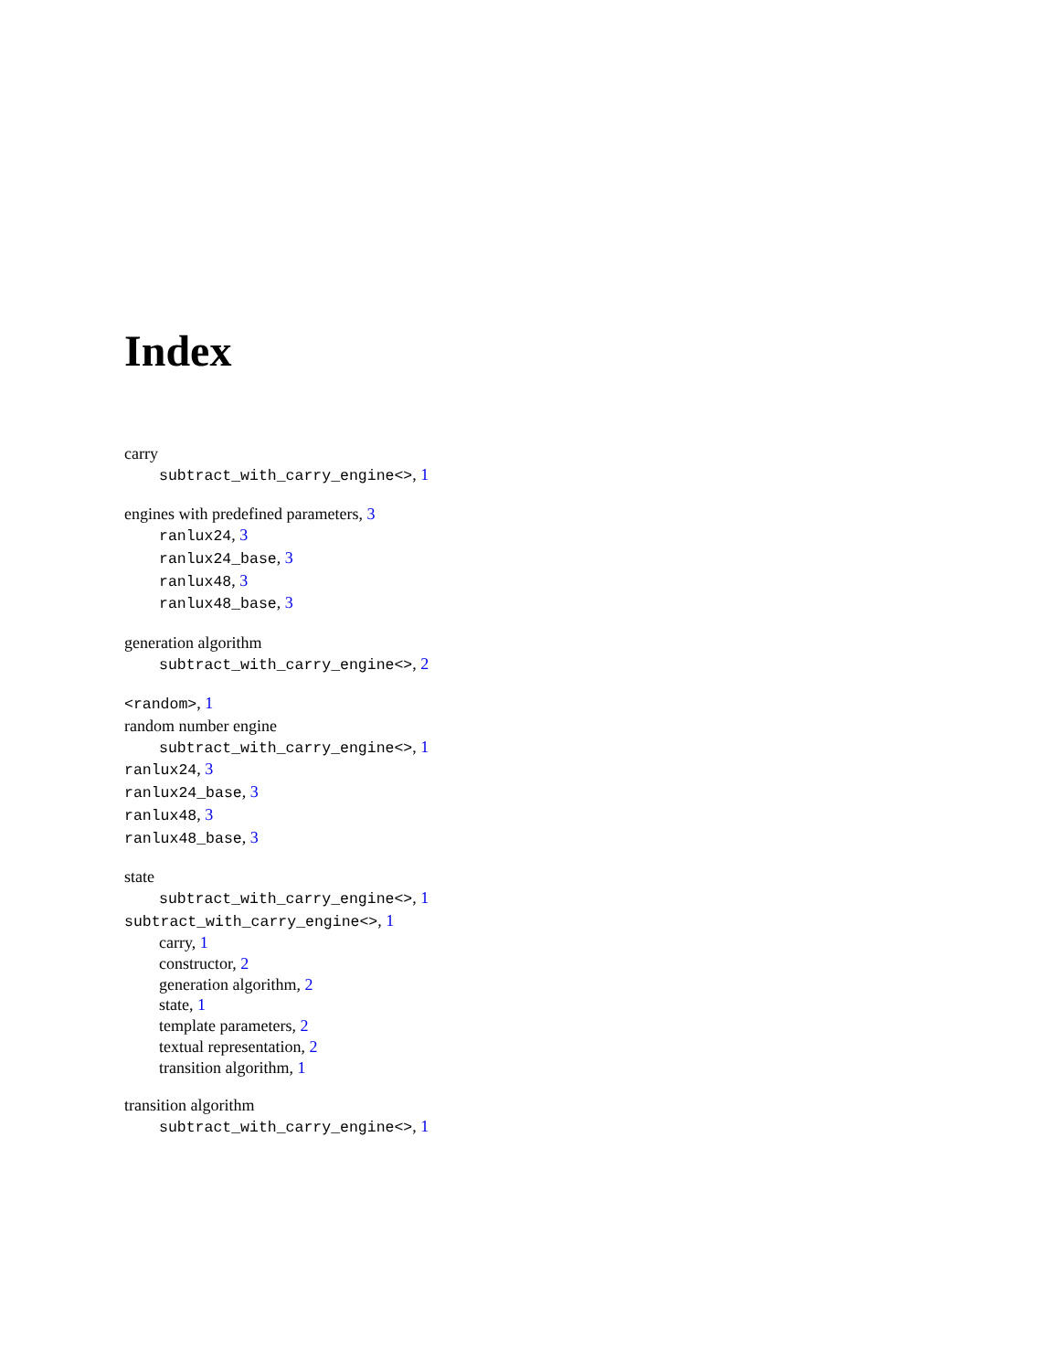Index
carry
subtract_with_carry_engine<>, 1
engines with predefined parameters, 3
ranlux24, 3
ranlux24_base, 3
ranlux48, 3
ranlux48_base, 3
generation algorithm
subtract_with_carry_engine<>, 2
<random>, 1
random number engine
subtract_with_carry_engine<>, 1
ranlux24, 3
ranlux24_base, 3
ranlux48, 3
ranlux48_base, 3
state
subtract_with_carry_engine<>, 1
subtract_with_carry_engine<>, 1
carry, 1
constructor, 2
generation algorithm, 2
state, 1
template parameters, 2
textual representation, 2
transition algorithm, 1
transition algorithm
subtract_with_carry_engine<>, 1